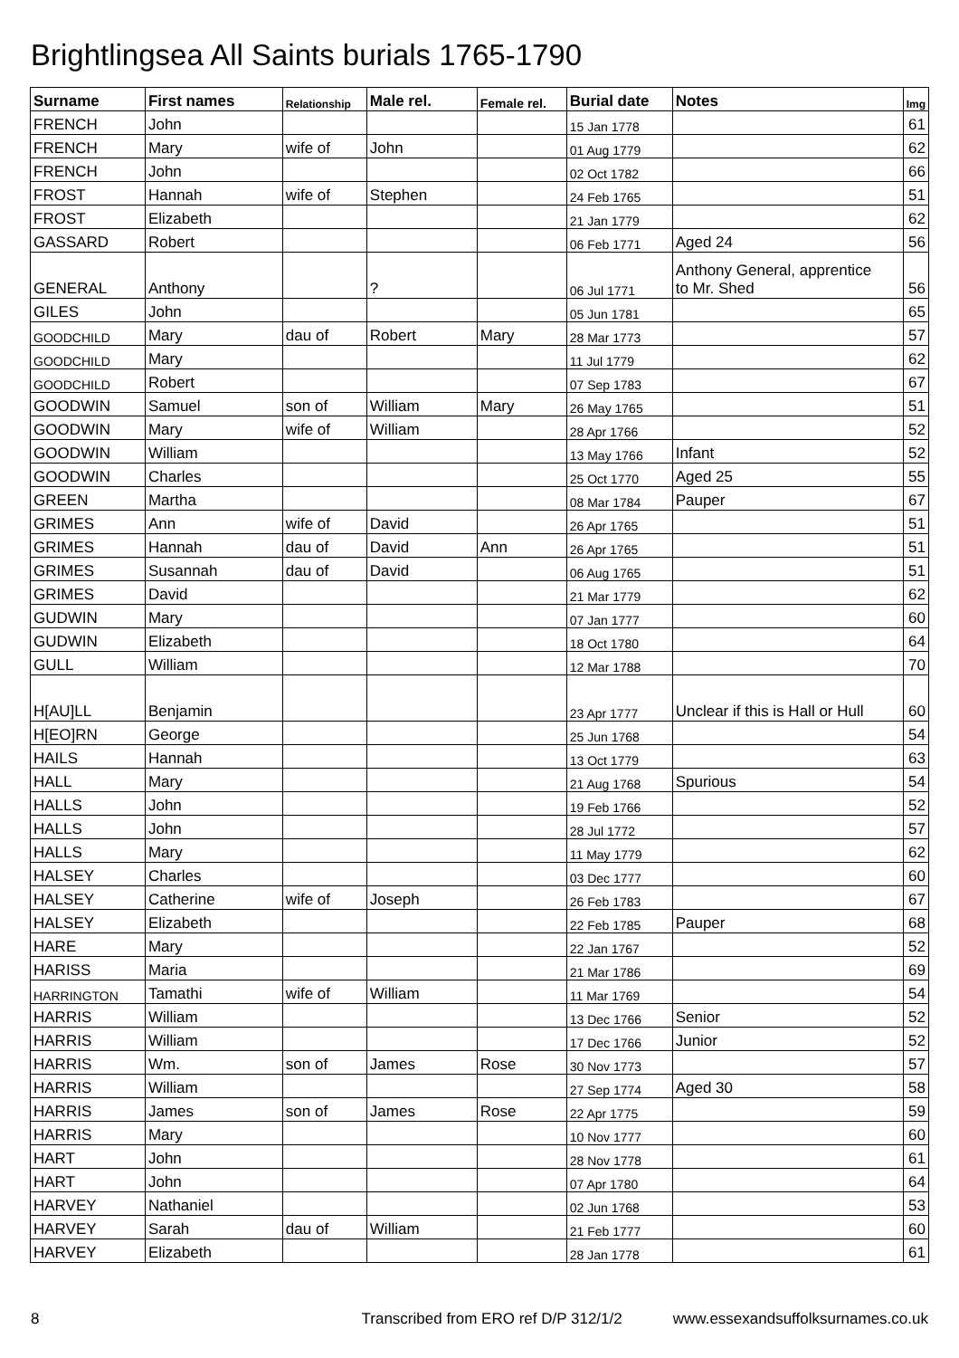Brightlingsea All Saints burials 1765-1790
| Surname | First names | Relationship | Male rel. | Female rel. | Burial date | Notes | Img |
| --- | --- | --- | --- | --- | --- | --- | --- |
| FRENCH | John | | | | 15 Jan 1778 | | 61 |
| FRENCH | Mary | wife of | John | | 01 Aug 1779 | | 62 |
| FRENCH | John | | | | 02 Oct 1782 | | 66 |
| FROST | Hannah | wife of | Stephen | | 24 Feb 1765 | | 51 |
| FROST | Elizabeth | | | | 21 Jan 1779 | | 62 |
| GASSARD | Robert | | | | 06 Feb 1771 | Aged 24 | 56 |
| GENERAL | Anthony | | ? | | 06 Jul 1771 | Anthony General, apprentice to Mr. Shed | 56 |
| GILES | John | | | | 05 Jun 1781 | | 65 |
| GOODCHILD | Mary | dau of | Robert | Mary | 28 Mar 1773 | | 57 |
| GOODCHILD | Mary | | | | 11 Jul 1779 | | 62 |
| GOODCHILD | Robert | | | | 07 Sep 1783 | | 67 |
| GOODWIN | Samuel | son of | William | Mary | 26 May 1765 | | 51 |
| GOODWIN | Mary | wife of | William | | 28 Apr 1766 | | 52 |
| GOODWIN | William | | | | 13 May 1766 | Infant | 52 |
| GOODWIN | Charles | | | | 25 Oct 1770 | Aged 25 | 55 |
| GREEN | Martha | | | | 08 Mar 1784 | Pauper | 67 |
| GRIMES | Ann | wife of | David | | 26 Apr 1765 | | 51 |
| GRIMES | Hannah | dau of | David | Ann | 26 Apr 1765 | | 51 |
| GRIMES | Susannah | dau of | David | | 06 Aug 1765 | | 51 |
| GRIMES | David | | | | 21 Mar 1779 | | 62 |
| GUDWIN | Mary | | | | 07 Jan 1777 | | 60 |
| GUDWIN | Elizabeth | | | | 18 Oct 1780 | | 64 |
| GULL | William | | | | 12 Mar 1788 | | 70 |
| H[AU]LL | Benjamin | | | | 23 Apr 1777 | Unclear if this is Hall or Hull | 60 |
| H[EO]RN | George | | | | 25 Jun 1768 | | 54 |
| HAILS | Hannah | | | | 13 Oct 1779 | | 63 |
| HALL | Mary | | | | 21 Aug 1768 | Spurious | 54 |
| HALLS | John | | | | 19 Feb 1766 | | 52 |
| HALLS | John | | | | 28 Jul 1772 | | 57 |
| HALLS | Mary | | | | 11 May 1779 | | 62 |
| HALSEY | Charles | | | | 03 Dec 1777 | | 60 |
| HALSEY | Catherine | wife of | Joseph | | 26 Feb 1783 | | 67 |
| HALSEY | Elizabeth | | | | 22 Feb 1785 | Pauper | 68 |
| HARE | Mary | | | | 22 Jan 1767 | | 52 |
| HARISS | Maria | | | | 21 Mar 1786 | | 69 |
| HARRINGTON | Tamathi | wife of | William | | 11 Mar 1769 | | 54 |
| HARRIS | William | | | | 13 Dec 1766 | Senior | 52 |
| HARRIS | William | | | | 17 Dec 1766 | Junior | 52 |
| HARRIS | Wm. | son of | James | Rose | 30 Nov 1773 | | 57 |
| HARRIS | William | | | | 27 Sep 1774 | Aged 30 | 58 |
| HARRIS | James | son of | James | Rose | 22 Apr 1775 | | 59 |
| HARRIS | Mary | | | | 10 Nov 1777 | | 60 |
| HART | John | | | | 28 Nov 1778 | | 61 |
| HART | John | | | | 07 Apr 1780 | | 64 |
| HARVEY | Nathaniel | | | | 02 Jun 1768 | | 53 |
| HARVEY | Sarah | dau of | William | | 21 Feb 1777 | | 60 |
| HARVEY | Elizabeth | | | | 28 Jan 1778 | | 61 |
8 Transcribed from ERO ref D/P 312/1/2 www.essexandsuffolksurnames.co.uk